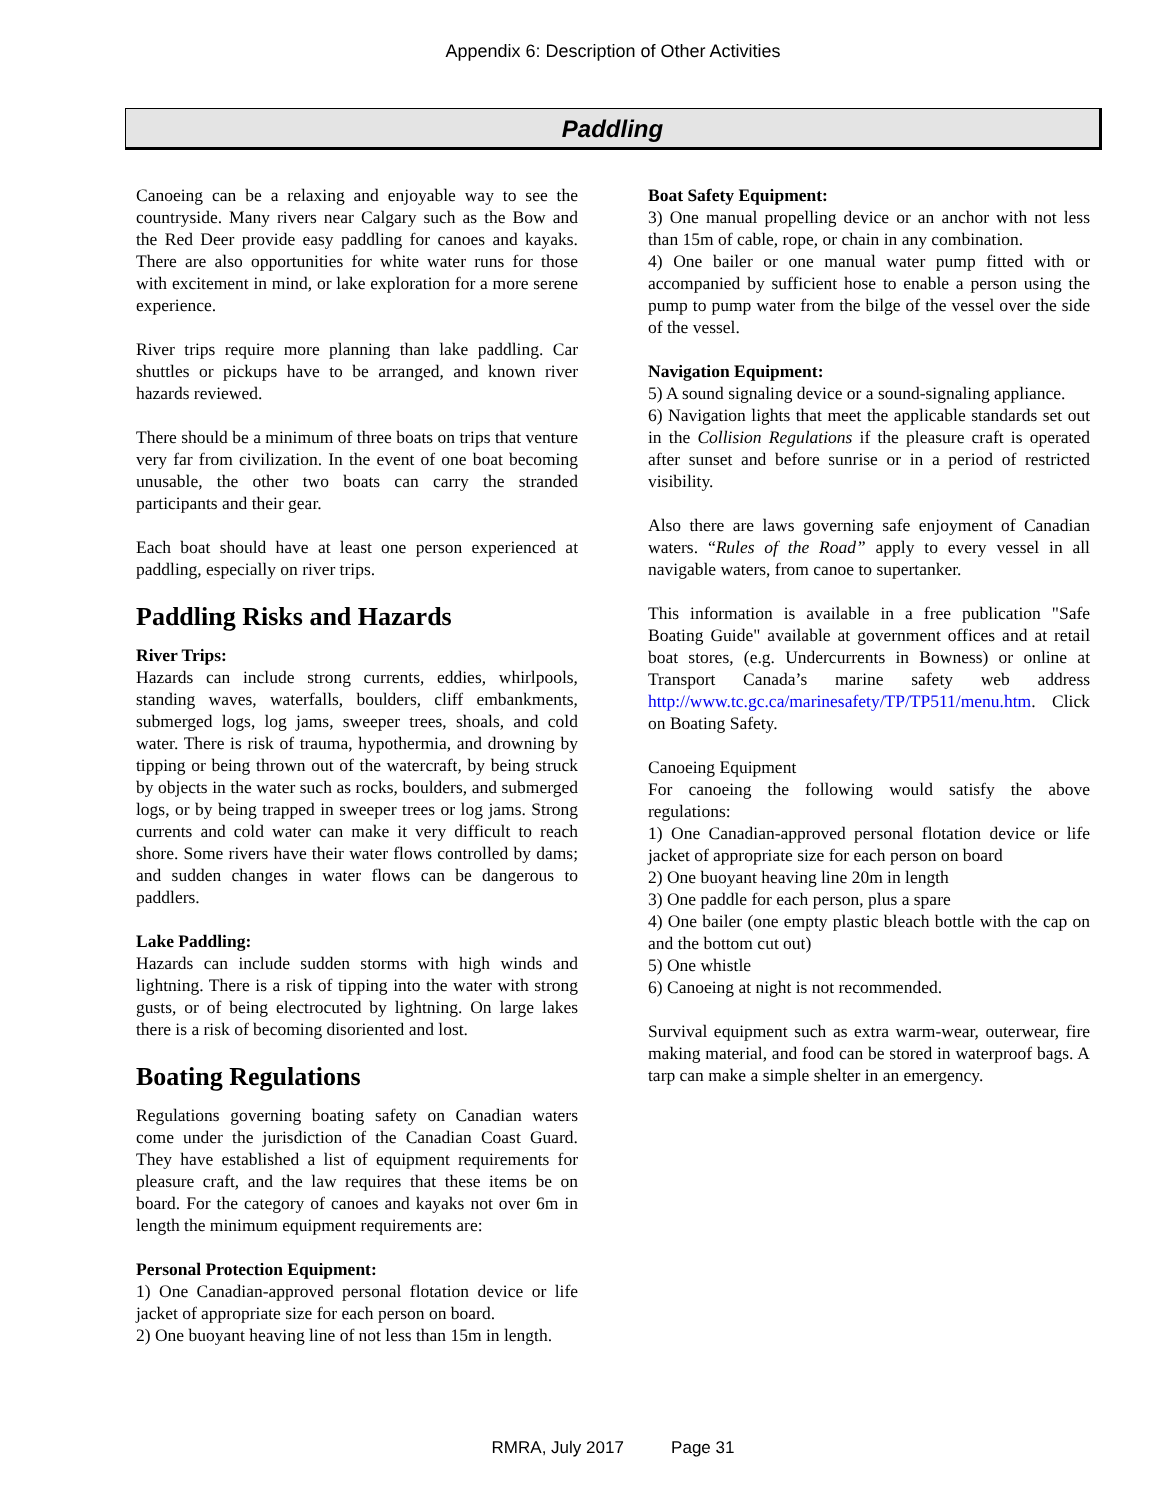Appendix 6: Description of Other Activities
Paddling
Canoeing can be a relaxing and enjoyable way to see the countryside. Many rivers near Calgary such as the Bow and the Red Deer provide easy paddling for canoes and kayaks. There are also opportunities for white water runs for those with excitement in mind, or lake exploration for a more serene experience.
River trips require more planning than lake paddling. Car shuttles or pickups have to be arranged, and known river hazards reviewed.
There should be a minimum of three boats on trips that venture very far from civilization. In the event of one boat becoming unusable, the other two boats can carry the stranded participants and their gear.
Each boat should have at least one person experienced at paddling, especially on river trips.
Paddling Risks and Hazards
River Trips:
Hazards can include strong currents, eddies, whirlpools, standing waves, waterfalls, boulders, cliff embankments, submerged logs, log jams, sweeper trees, shoals, and cold water. There is risk of trauma, hypothermia, and drowning by tipping or being thrown out of the watercraft, by being struck by objects in the water such as rocks, boulders, and submerged logs, or by being trapped in sweeper trees or log jams. Strong currents and cold water can make it very difficult to reach shore. Some rivers have their water flows controlled by dams; and sudden changes in water flows can be dangerous to paddlers.
Lake Paddling:
Hazards can include sudden storms with high winds and lightning. There is a risk of tipping into the water with strong gusts, or of being electrocuted by lightning. On large lakes there is a risk of becoming disoriented and lost.
Boating Regulations
Regulations governing boating safety on Canadian waters come under the jurisdiction of the Canadian Coast Guard. They have established a list of equipment requirements for pleasure craft, and the law requires that these items be on board. For the category of canoes and kayaks not over 6m in length the minimum equipment requirements are:
Personal Protection Equipment:
1) One Canadian-approved personal flotation device or life jacket of appropriate size for each person on board.
2) One buoyant heaving line of not less than 15m in length.
Boat Safety Equipment:
3) One manual propelling device or an anchor with not less than 15m of cable, rope, or chain in any combination.
4) One bailer or one manual water pump fitted with or accompanied by sufficient hose to enable a person using the pump to pump water from the bilge of the vessel over the side of the vessel.
Navigation Equipment:
5) A sound signaling device or a sound-signaling appliance.
6) Navigation lights that meet the applicable standards set out in the Collision Regulations if the pleasure craft is operated after sunset and before sunrise or in a period of restricted visibility.
Also there are laws governing safe enjoyment of Canadian waters. “Rules of the Road” apply to every vessel in all navigable waters, from canoe to supertanker.
This information is available in a free publication "Safe Boating Guide" available at government offices and at retail boat stores, (e.g. Undercurrents in Bowness) or online at Transport Canada’s marine safety web address http://www.tc.gc.ca/marinesafety/TP/TP511/menu.htm. Click on Boating Safety.
Canoeing Equipment
For canoeing the following would satisfy the above regulations:
1) One Canadian-approved personal flotation device or life jacket of appropriate size for each person on board
2) One buoyant heaving line 20m in length
3) One paddle for each person, plus a spare
4) One bailer (one empty plastic bleach bottle with the cap on and the bottom cut out)
5) One whistle
6) Canoeing at night is not recommended.
Survival equipment such as extra warm-wear, outerwear, fire making material, and food can be stored in waterproof bags. A tarp can make a simple shelter in an emergency.
RMRA, July 2017 Page 31